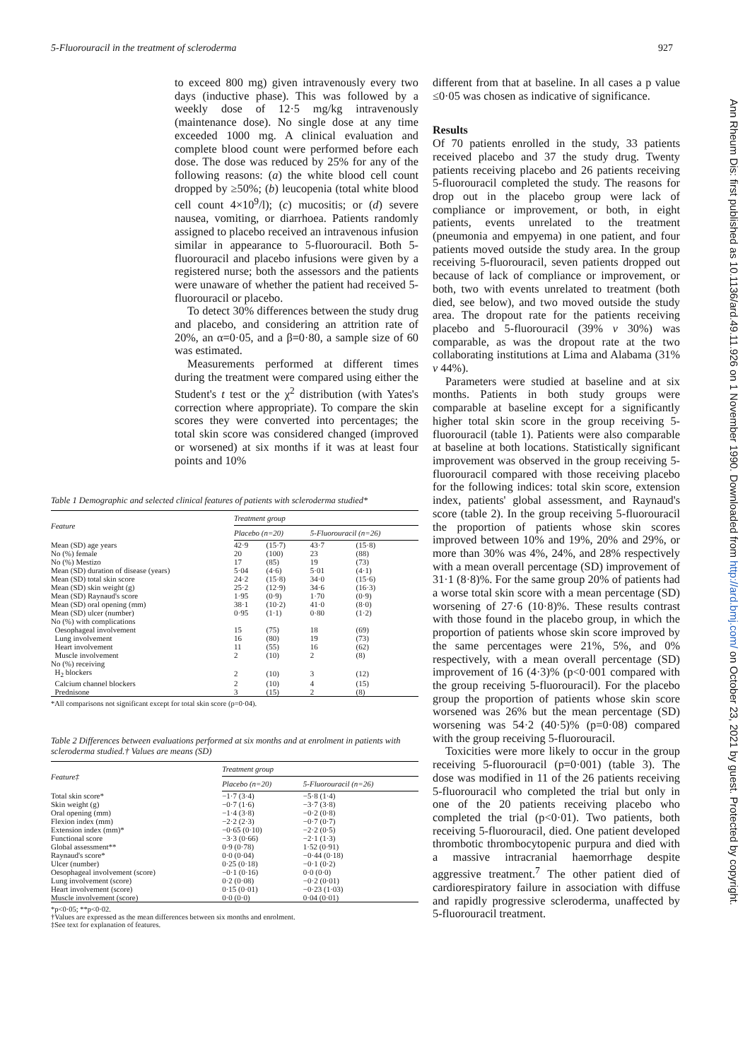5-Fluorouracil in the treatment of scleroderma 927
to exceed 800 mg) given intravenously every two days (inductive phase). This was followed by a weekly dose of 12·5 mg/kg intravenously (maintenance dose). No single dose at any time exceeded 1000 mg. A clinical evaluation and complete blood count were performed before each dose. The dose was reduced by 25% for any of the following reasons: (a) the white blood cell count dropped by ≥50%; (b) leucopenia (total white blood cell count 4×10<sup>9</sup>/l); (c) mucositis; or (d) severe nausea, vomiting, or diarrhoea. Patients randomly assigned to placebo received an intravenous infusion similar in appearance to 5-fluorouracil. Both 5-fluorouracil and placebo infusions were given by a registered nurse; both the assessors and the patients were unaware of whether the patient had received 5-fluorouracil or placebo.
To detect 30% differences between the study drug and placebo, and considering an attrition rate of 20%, an α=0·05, and a β=0·80, a sample size of 60 was estimated.
Measurements performed at different times during the treatment were compared using either the Student's t test or the χ<sup>2</sup> distribution (with Yates's correction where appropriate). To compare the skin scores they were converted into percentages; the total skin score was considered changed (improved or worsened) at six months if it was at least four points and 10%
Table 1 Demographic and selected clinical features of patients with scleroderma studied*
| Feature | Treatment group | | | |
| --- | --- | --- | --- | --- |
| | Placebo (n=20) | | 5-Fluorouracil (n=26) | |
| Mean (SD) age years | 42·9 | (15·7) | 43·7 | (15·8) |
| No (%) female | 20 | (100) | 23 | (88) |
| No (%) Mestizo | 17 | (85) | 19 | (73) |
| Mean (SD) duration of disease (years) | 5·04 | (4·6) | 5·01 | (4·1) |
| Mean (SD) total skin score | 24·2 | (15·8) | 34·0 | (15·6) |
| Mean (SD) skin weight (g) | 25·2 | (12·9) | 34·6 | (16·3) |
| Mean (SD) Raynaud's score | 1·95 | (0·9) | 1·70 | (0·9) |
| Mean (SD) oral opening (mm) | 38·1 | (10·2) | 41·0 | (8·0) |
| Mean (SD) ulcer (number) | 0·95 | (1·1) | 0·80 | (1·2) |
| No (%) with complications | | | | |
| Oesophageal involvement | 15 | (75) | 18 | (69) |
| Lung involvement | 16 | (80) | 19 | (73) |
| Heart involvement | 11 | (55) | 16 | (62) |
| Muscle involvement | 2 | (10) | 2 | (8) |
| No (%) receiving | | | | |
| H<sub>2</sub> blockers | 2 | (10) | 3 | (12) |
| Calcium channel blockers | 2 | (10) | 4 | (15) |
| Prednisone | 3 | (15) | 2 | (8) |
*All comparisons not significant except for total skin score (p=0·04).
Table 2 Differences between evaluations performed at six months and at enrolment in patients with scleroderma studied.† Values are means (SD)
| Feature‡ | Treatment group | |
| --- | --- | --- |
| | Placebo (n=20) | 5-Fluorouracil (n=26) |
| Total skin score* | −1·7 (3·4) | −5·8 (1·4) |
| Skin weight (g) | −0·7 (1·6) | −3·7 (3·8) |
| Oral opening (mm) | −1·4 (3·8) | −0·2 (0·8) |
| Flexion index (mm) | −2·2 (2·3) | −0·7 (0·7) |
| Extension index (mm)* | −0·65 (0·10) | −2·2 (0·5) |
| Functional score | −3·3 (0·66) | −2·1 (1·3) |
| Global assessment** | 0·9 (0·78) | 1·52 (0·91) |
| Raynaud's score* | 0·0 (0·04) | −0·44 (0·18) |
| Ulcer (number) | 0·25 (0·18) | −0·1 (0·2) |
| Oesophageal involvement (score) | −0·1 (0·16) | 0·0 (0·0) |
| Lung involvement (score) | 0·2 (0·08) | −0·2 (0·01) |
| Heart involvement (score) | 0·15 (0·01) | −0·23 (1·03) |
| Muscle involvement (score) | 0·0 (0·0) | 0·04 (0·01) |
*p<0·05; **p<0·02.
†Values are expressed as the mean differences between six months and enrolment.
‡See text for explanation of features.
different from that at baseline. In all cases a p value ≤0·05 was chosen as indicative of significance.
Results
Of 70 patients enrolled in the study, 33 patients received placebo and 37 the study drug. Twenty patients receiving placebo and 26 patients receiving 5-fluorouracil completed the study. The reasons for drop out in the placebo group were lack of compliance or improvement, or both, in eight patients, events unrelated to the treatment (pneumonia and empyema) in one patient, and four patients moved outside the study area. In the group receiving 5-fluorouracil, seven patients dropped out because of lack of compliance or improvement, or both, two with events unrelated to treatment (both died, see below), and two moved outside the study area. The dropout rate for the patients receiving placebo and 5-fluorouracil (39% v 30%) was comparable, as was the dropout rate at the two collaborating institutions at Lima and Alabama (31% v 44%).
Parameters were studied at baseline and at six months. Patients in both study groups were comparable at baseline except for a significantly higher total skin score in the group receiving 5-fluorouracil (table 1). Patients were also comparable at baseline at both locations. Statistically significant improvement was observed in the group receiving 5-fluorouracil compared with those receiving placebo for the following indices: total skin score, extension index, patients' global assessment, and Raynaud's score (table 2). In the group receiving 5-fluorouracil the proportion of patients whose skin scores improved between 10% and 19%, 20% and 29%, or more than 30% was 4%, 24%, and 28% respectively with a mean overall percentage (SD) improvement of 31·1 (8·8)%. For the same group 20% of patients had a worse total skin score with a mean percentage (SD) worsening of 27·6 (10·8)%. These results contrast with those found in the placebo group, in which the proportion of patients whose skin score improved by the same percentages were 21%, 5%, and 0% respectively, with a mean overall percentage (SD) improvement of 16 (4·3)% (p<0·001 compared with the group receiving 5-fluorouracil). For the placebo group the proportion of patients whose skin score worsened was 26% but the mean percentage (SD) worsening was 54·2 (40·5)% (p=0·08) compared with the group receiving 5-fluorouracil.
Toxicities were more likely to occur in the group receiving 5-fluorouracil (p=0·001) (table 3). The dose was modified in 11 of the 26 patients receiving 5-fluorouracil who completed the trial but only in one of the 20 patients receiving placebo who completed the trial (p<0·01). Two patients, both receiving 5-fluorouracil, died. One patient developed thrombotic thrombocytopenic purpura and died with a massive intracranial haemorrhage despite aggressive treatment.<sup>7</sup> The other patient died of cardiorespiratory failure in association with diffuse and rapidly progressive scleroderma, unaffected by 5-fluorouracil treatment.
Ann Rheum Dis: first published as 10.1136/ard.49.11.926 on 1 November 1990. Downloaded from http://ard.bmj.com/ on October 23, 2021 by guest. Protected by copyright.